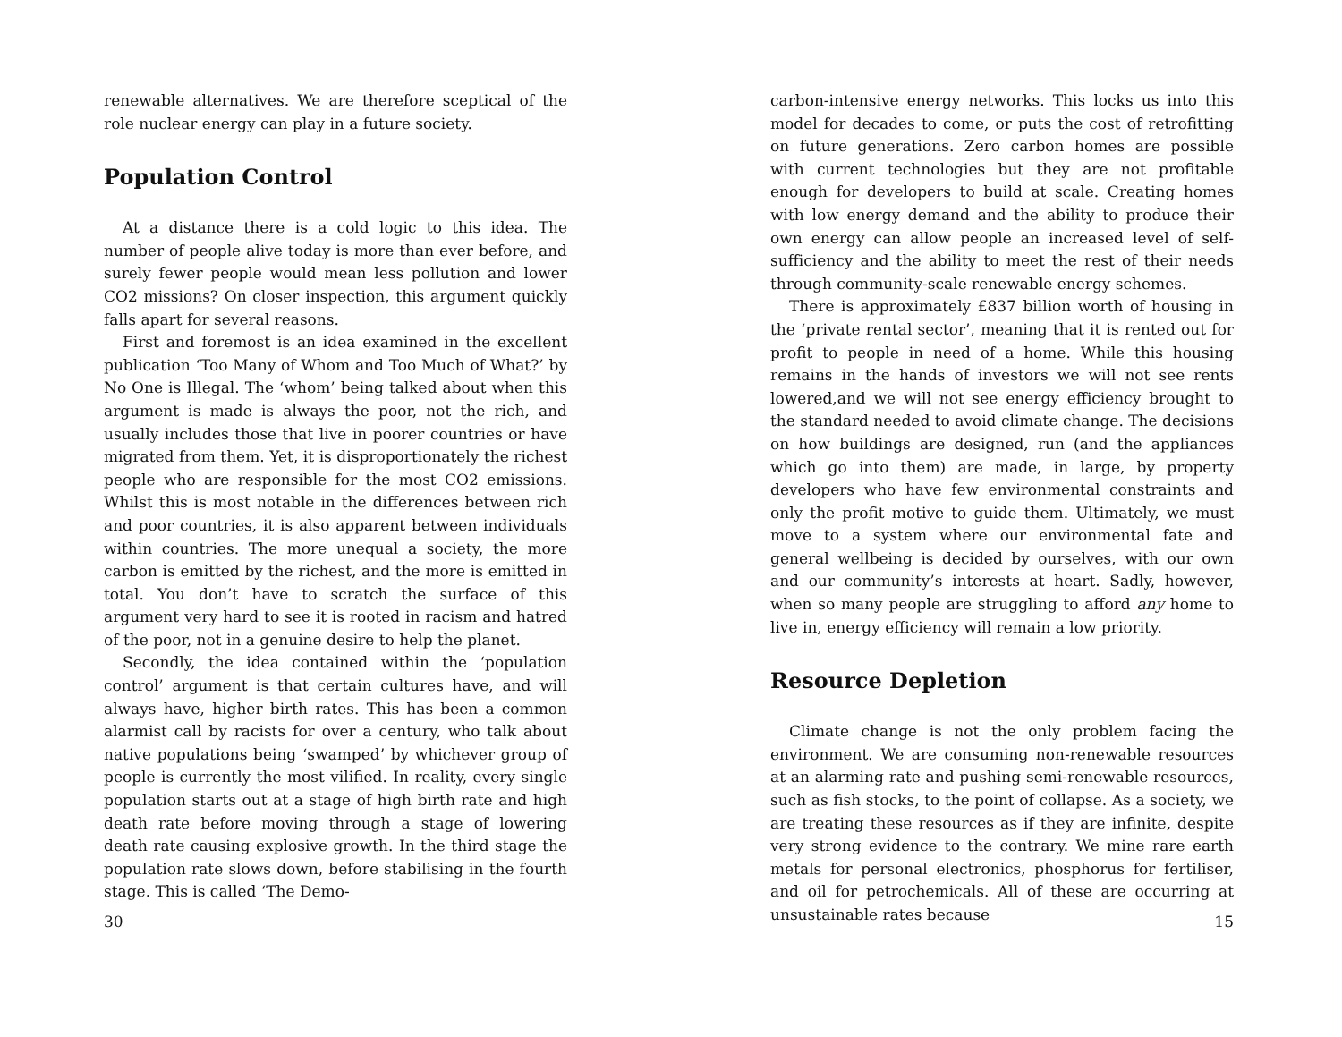renewable alternatives. We are therefore sceptical of the role nuclear energy can play in a future society.
Population Control
At a distance there is a cold logic to this idea. The number of people alive today is more than ever before, and surely fewer people would mean less pollution and lower CO2 missions? On closer inspection, this argument quickly falls apart for several reasons.
First and foremost is an idea examined in the excellent publication ‘Too Many of Whom and Too Much of What?’ by No One is Illegal. The ‘whom’ being talked about when this argument is made is always the poor, not the rich, and usually includes those that live in poorer countries or have migrated from them. Yet, it is disproportionately the richest people who are responsible for the most CO2 emissions. Whilst this is most notable in the differences between rich and poor countries, it is also apparent between individuals within countries. The more unequal a society, the more carbon is emitted by the richest, and the more is emitted in total. You don’t have to scratch the surface of this argument very hard to see it is rooted in racism and hatred of the poor, not in a genuine desire to help the planet.
Secondly, the idea contained within the ‘population control’ argument is that certain cultures have, and will always have, higher birth rates. This has been a common alarmist call by racists for over a century, who talk about native populations being ‘swamped’ by whichever group of people is currently the most vilified. In reality, every single population starts out at a stage of high birth rate and high death rate before moving through a stage of lowering death rate causing explosive growth. In the third stage the population rate slows down, before stabilising in the fourth stage. This is called ‘The Demo-
30
carbon-intensive energy networks. This locks us into this model for decades to come, or puts the cost of retrofitting on future generations. Zero carbon homes are possible with current technologies but they are not profitable enough for developers to build at scale. Creating homes with low energy demand and the ability to produce their own energy can allow people an increased level of self-sufficiency and the ability to meet the rest of their needs through community-scale renewable energy schemes.
There is approximately £837 billion worth of housing in the ‘private rental sector’, meaning that it is rented out for profit to people in need of a home. While this housing remains in the hands of investors we will not see rents lowered,and we will not see energy efficiency brought to the standard needed to avoid climate change. The decisions on how buildings are designed, run (and the appliances which go into them) are made, in large, by property developers who have few environmental constraints and only the profit motive to guide them. Ultimately, we must move to a system where our environmental fate and general wellbeing is decided by ourselves, with our own and our community’s interests at heart. Sadly, however, when so many people are struggling to afford any home to live in, energy efficiency will remain a low priority.
Resource Depletion
Climate change is not the only problem facing the environment. We are consuming non-renewable resources at an alarming rate and pushing semi-renewable resources, such as fish stocks, to the point of collapse. As a society, we are treating these resources as if they are infinite, despite very strong evidence to the contrary. We mine rare earth metals for personal electronics, phosphorus for fertiliser, and oil for petrochemicals. All of these are occurring at unsustainable rates because
15